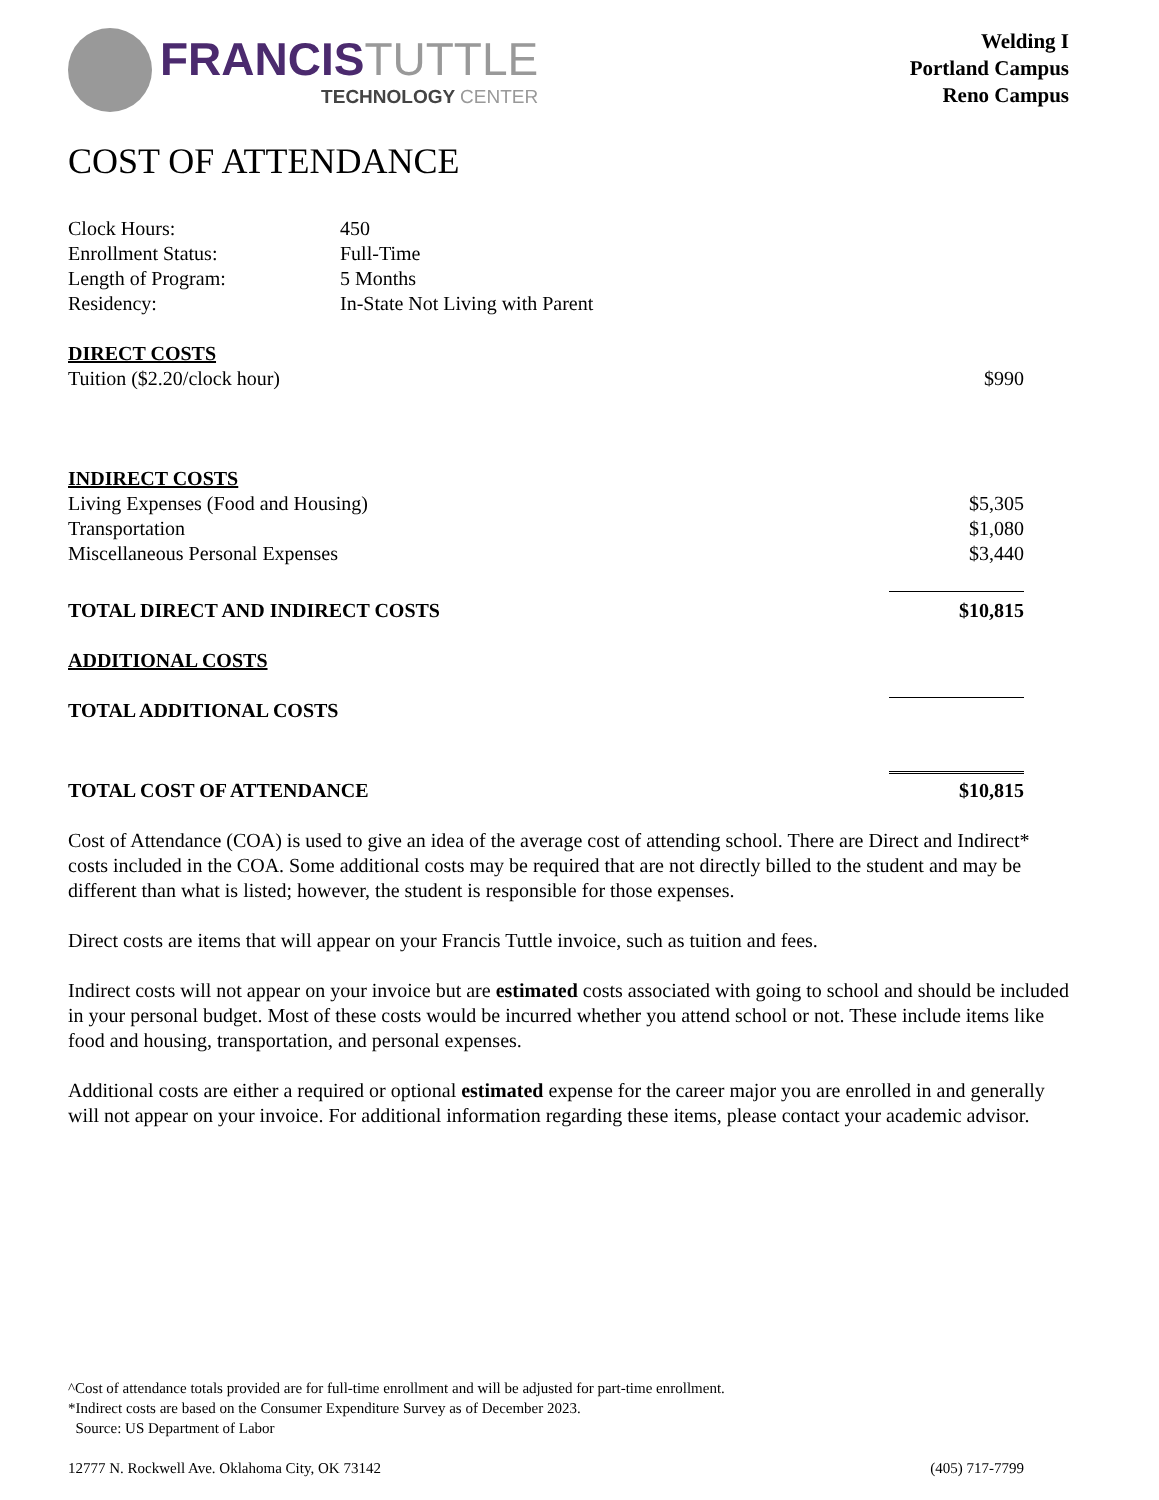FRANCISTUTTLE
TECHNOLOGY CENTER
Welding I
Portland Campus
Reno Campus
COST OF ATTENDANCE
| Clock Hours: | 450 |
| Enrollment Status: | Full-Time |
| Length of Program: | 5 Months |
| Residency: | In-State Not Living with Parent |
| DIRECT COSTS | |
| Tuition ($2.20/clock hour) | $990 |
| INDIRECT COSTS | |
| Living Expenses (Food and Housing) | $5,305 |
| Transportation | $1,080 |
| Miscellaneous Personal Expenses | $3,440 |
| TOTAL DIRECT AND INDIRECT COSTS | $10,815 |
| ADDITIONAL COSTS | |
| TOTAL ADDITIONAL COSTS | |
| TOTAL COST OF ATTENDANCE | $10,815 |
Cost of Attendance (COA) is used to give an idea of the average cost of attending school. There are Direct and Indirect* costs included in the COA. Some additional costs may be required that are not directly billed to the student and may be different than what is listed; however, the student is responsible for those expenses.
Direct costs are items that will appear on your Francis Tuttle invoice, such as tuition and fees.
Indirect costs will not appear on your invoice but are estimated costs associated with going to school and should be included in your personal budget. Most of these costs would be incurred whether you attend school or not. These include items like food and housing, transportation, and personal expenses.
Additional costs are either a required or optional estimated expense for the career major you are enrolled in and generally will not appear on your invoice. For additional information regarding these items, please contact your academic advisor.
^Cost of attendance totals provided are for full-time enrollment and will be adjusted for part-time enrollment.
*Indirect costs are based on the Consumer Expenditure Survey as of December 2023.
Source: US Department of Labor
12777 N. Rockwell Ave. Oklahoma City, OK 73142 (405) 717-7799